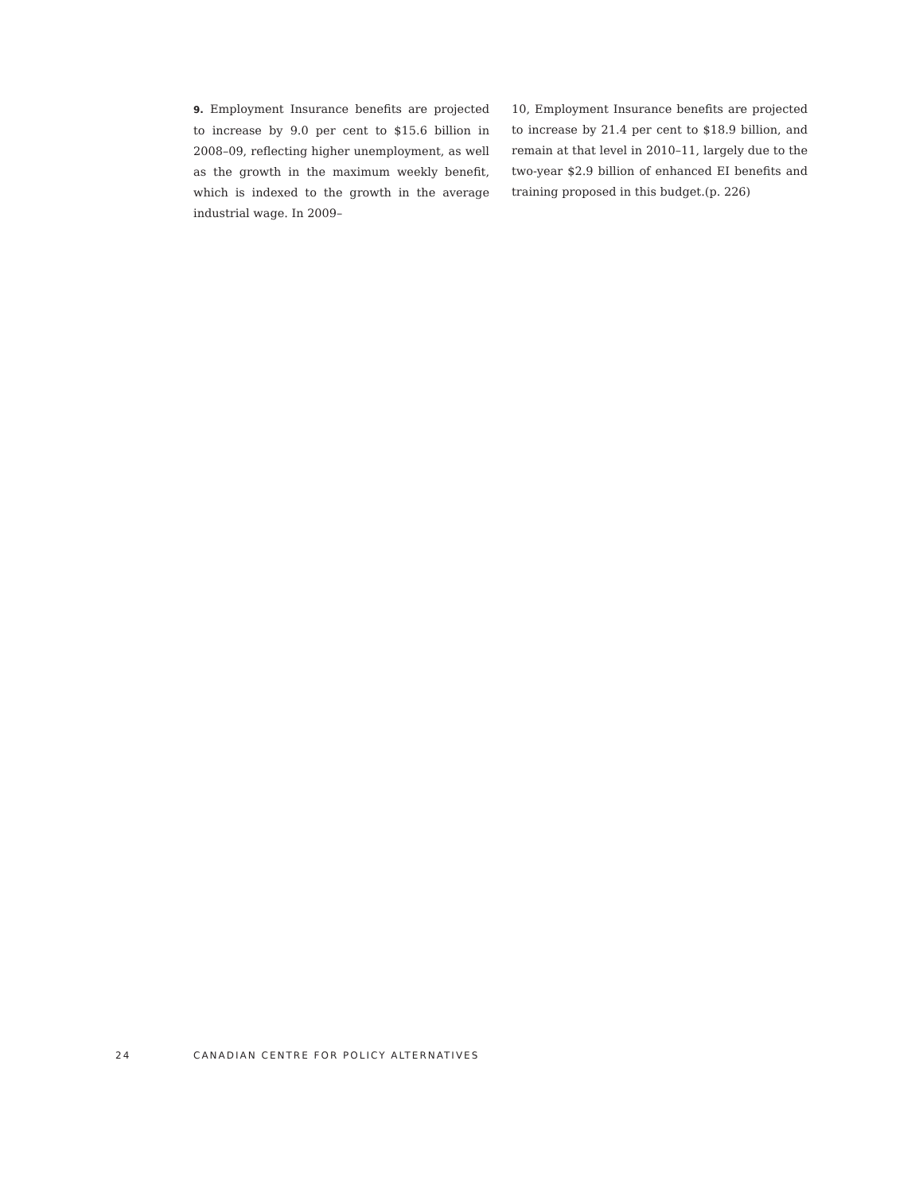9. Employment Insurance benefits are projected to increase by 9.0 per cent to $15.6 billion in 2008–09, reflecting higher unemployment, as well as the growth in the maximum weekly benefit, which is indexed to the growth in the average industrial wage. In 2009–
10, Employment Insurance benefits are projected to increase by 21.4 per cent to $18.9 billion, and remain at that level in 2010–11, largely due to the two-year $2.9 billion of enhanced EI benefits and training proposed in this budget.(p. 226)
24 CANADIAN CENTRE FOR POLICY ALTERNATIVES